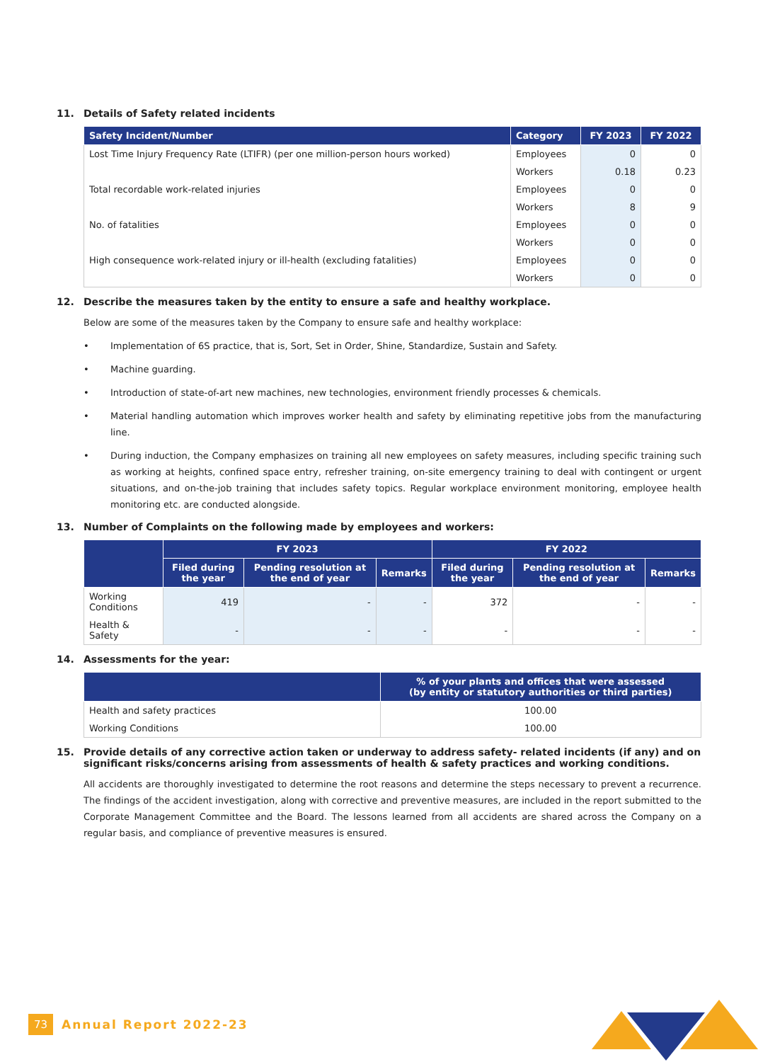11. Details of Safety related incidents
| Safety Incident/Number | Category | FY 2023 | FY 2022 |
| --- | --- | --- | --- |
| Lost Time Injury Frequency Rate (LTIFR) (per one million-person hours worked) | Employees | 0 | 0 |
| | Workers | 0.18 | 0.23 |
| Total recordable work-related injuries | Employees | 0 | 0 |
| | Workers | 8 | 9 |
| No. of fatalities | Employees | 0 | 0 |
| | Workers | 0 | 0 |
| High consequence work-related injury or ill-health (excluding fatalities) | Employees | 0 | 0 |
| | Workers | 0 | 0 |
12. Describe the measures taken by the entity to ensure a safe and healthy workplace.
Below are some of the measures taken by the Company to ensure safe and healthy workplace:
• Implementation of 6S practice, that is, Sort, Set in Order, Shine, Standardize, Sustain and Safety.
• Machine guarding.
• Introduction of state-of-art new machines, new technologies, environment friendly processes & chemicals.
• Material handling automation which improves worker health and safety by eliminating repetitive jobs from the manufacturing line.
• During induction, the Company emphasizes on training all new employees on safety measures, including specific training such as working at heights, confined space entry, refresher training, on-site emergency training to deal with contingent or urgent situations, and on-the-job training that includes safety topics. Regular workplace environment monitoring, employee health monitoring etc. are conducted alongside.
13. Number of Complaints on the following made by employees and workers:
| | FY 2023 | | | FY 2022 | | |
| --- | --- | --- | --- | --- | --- | --- |
| | Filed during the year | Pending resolution at the end of year | Remarks | Filed during the year | Pending resolution at the end of year | Remarks |
| Working Conditions | 419 | - | - | 372 | - | - |
| Health & Safety | - | - | - | - | - | - |
14. Assessments for the year:
| | % of your plants and offices that were assessed (by entity or statutory authorities or third parties) |
| --- | --- |
| Health and safety practices | 100.00 |
| Working Conditions | 100.00 |
15. Provide details of any corrective action taken or underway to address safety- related incidents (if any) and on significant risks/concerns arising from assessments of health & safety practices and working conditions.
All accidents are thoroughly investigated to determine the root reasons and determine the steps necessary to prevent a recurrence. The findings of the accident investigation, along with corrective and preventive measures, are included in the report submitted to the Corporate Management Committee and the Board. The lessons learned from all accidents are shared across the Company on a regular basis, and compliance of preventive measures is ensured.
73 Annual Report 2022-23